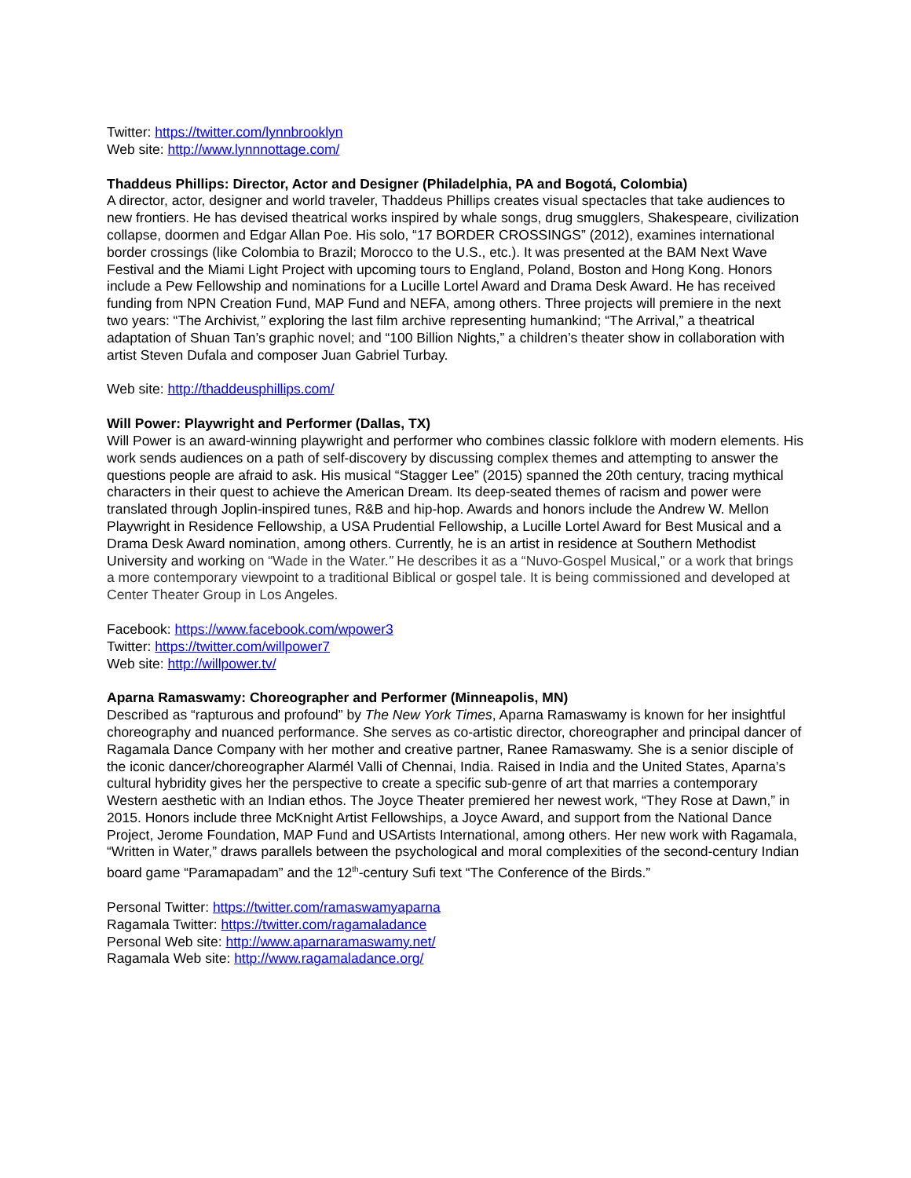Twitter: https://twitter.com/lynnbrooklyn
Web site: http://www.lynnnottage.com/
Thaddeus Phillips: Director, Actor and Designer (Philadelphia, PA and Bogotá, Colombia)
A director, actor, designer and world traveler, Thaddeus Phillips creates visual spectacles that take audiences to new frontiers. He has devised theatrical works inspired by whale songs, drug smugglers, Shakespeare, civilization collapse, doormen and Edgar Allan Poe. His solo, “17 BORDER CROSSINGS” (2012), examines international border crossings (like Colombia to Brazil; Morocco to the U.S., etc.). It was presented at the BAM Next Wave Festival and the Miami Light Project with upcoming tours to England, Poland, Boston and Hong Kong. Honors include a Pew Fellowship and nominations for a Lucille Lortel Award and Drama Desk Award. He has received funding from NPN Creation Fund, MAP Fund and NEFA, among others. Three projects will premiere in the next two years: “The Archivist,” exploring the last film archive representing humankind; “The Arrival,” a theatrical adaptation of Shuan Tan’s graphic novel; and “100 Billion Nights,” a children’s theater show in collaboration with artist Steven Dufala and composer Juan Gabriel Turbay.
Web site: http://thaddeusphillips.com/
Will Power: Playwright and Performer (Dallas, TX)
Will Power is an award-winning playwright and performer who combines classic folklore with modern elements. His work sends audiences on a path of self-discovery by discussing complex themes and attempting to answer the questions people are afraid to ask. His musical “Stagger Lee” (2015) spanned the 20th century, tracing mythical characters in their quest to achieve the American Dream. Its deep-seated themes of racism and power were translated through Joplin-inspired tunes, R&B and hip-hop. Awards and honors include the Andrew W. Mellon Playwright in Residence Fellowship, a USA Prudential Fellowship, a Lucille Lortel Award for Best Musical and a Drama Desk Award nomination, among others. Currently, he is an artist in residence at Southern Methodist University and working on “Wade in the Water.” He describes it as a “Nuvo-Gospel Musical,” or a work that brings a more contemporary viewpoint to a traditional Biblical or gospel tale. It is being commissioned and developed at Center Theater Group in Los Angeles.
Facebook: https://www.facebook.com/wpower3
Twitter: https://twitter.com/willpower7
Web site: http://willpower.tv/
Aparna Ramaswamy: Choreographer and Performer (Minneapolis, MN)
Described as “rapturous and profound” by The New York Times, Aparna Ramaswamy is known for her insightful choreography and nuanced performance. She serves as co-artistic director, choreographer and principal dancer of Ragamala Dance Company with her mother and creative partner, Ranee Ramaswamy. She is a senior disciple of the iconic dancer/choreographer Alarmél Valli of Chennai, India. Raised in India and the United States, Aparna’s cultural hybridity gives her the perspective to create a specific sub-genre of art that marries a contemporary Western aesthetic with an Indian ethos. The Joyce Theater premiered her newest work, “They Rose at Dawn,” in 2015. Honors include three McKnight Artist Fellowships, a Joyce Award, and support from the National Dance Project, Jerome Foundation, MAP Fund and USArtists International, among others. Her new work with Ragamala, “Written in Water,” draws parallels between the psychological and moral complexities of the second-century Indian board game “Paramapadam” and the 12<sup>th</sup>-century Sufi text “The Conference of the Birds.”
Personal Twitter: https://twitter.com/ramaswamyaparna
Ragamala Twitter: https://twitter.com/ragamaladance
Personal Web site: http://www.aparnaramaswamy.net/
Ragamala Web site: http://www.ragamaladance.org/